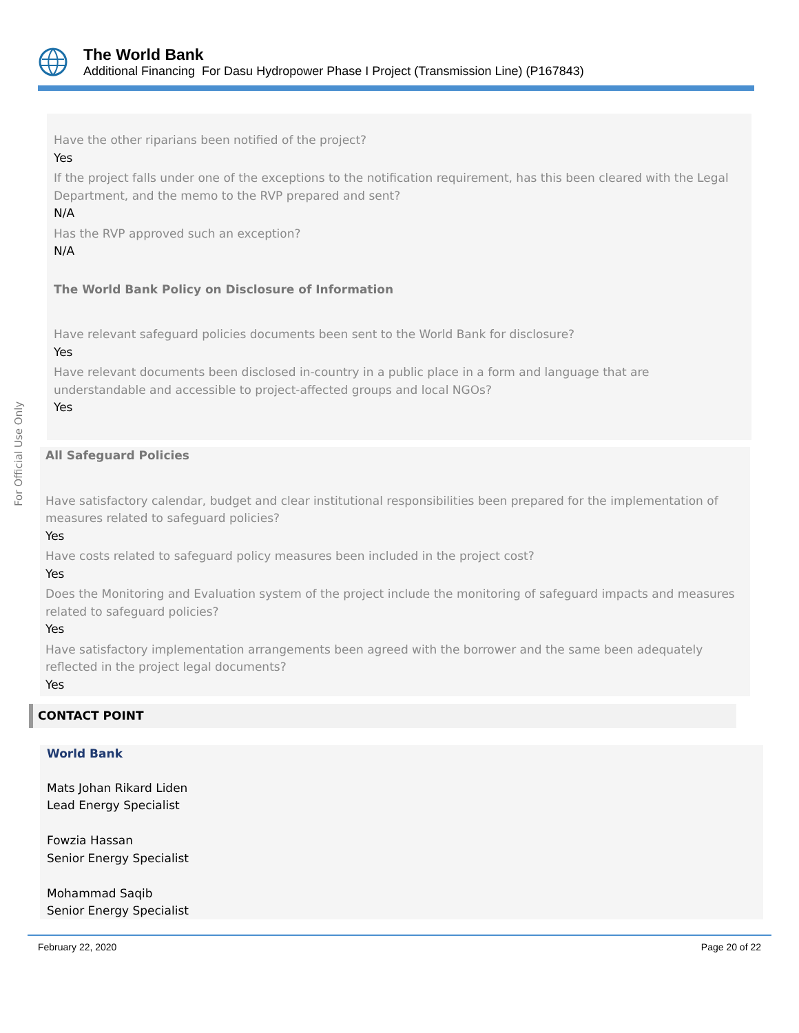The World Bank
Additional Financing For Dasu Hydropower Phase I Project (Transmission Line) (P167843)
For Official Use Only
Have the other riparians been notified of the project?
Yes
If the project falls under one of the exceptions to the notification requirement, has this been cleared with the Legal Department, and the memo to the RVP prepared and sent?
N/A
Has the RVP approved such an exception?
N/A
The World Bank Policy on Disclosure of Information
Have relevant safeguard policies documents been sent to the World Bank for disclosure?
Yes
Have relevant documents been disclosed in-country in a public place in a form and language that are understandable and accessible to project-affected groups and local NGOs?
Yes
All Safeguard Policies
Have satisfactory calendar, budget and clear institutional responsibilities been prepared for the implementation of measures related to safeguard policies?
Yes
Have costs related to safeguard policy measures been included in the project cost?
Yes
Does the Monitoring and Evaluation system of the project include the monitoring of safeguard impacts and measures related to safeguard policies?
Yes
Have satisfactory implementation arrangements been agreed with the borrower and the same been adequately reflected in the project legal documents?
Yes
CONTACT POINT
World Bank
Mats Johan Rikard Liden
Lead Energy Specialist
Fowzia Hassan
Senior Energy Specialist
Mohammad Saqib
Senior Energy Specialist
February 22, 2020 Page 20 of 22